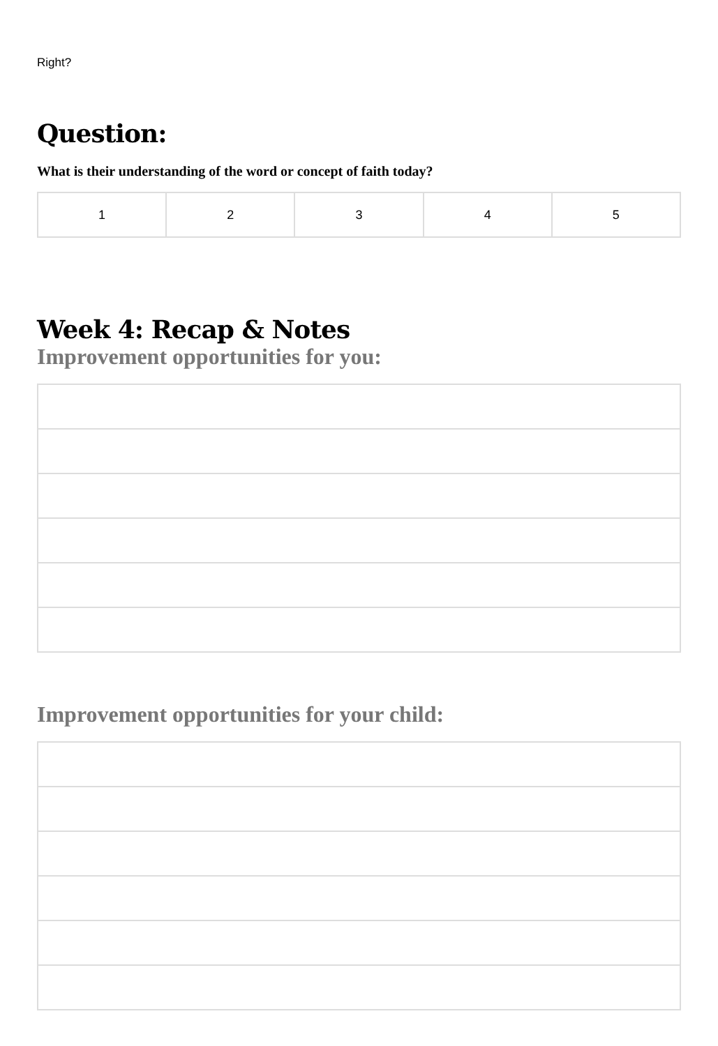Right?
Question:
What is their understanding of the word or concept of faith today?
| 1 | 2 | 3 | 4 | 5 |
Week 4: Recap & Notes
Improvement opportunities for you:
Improvement opportunities for your child: